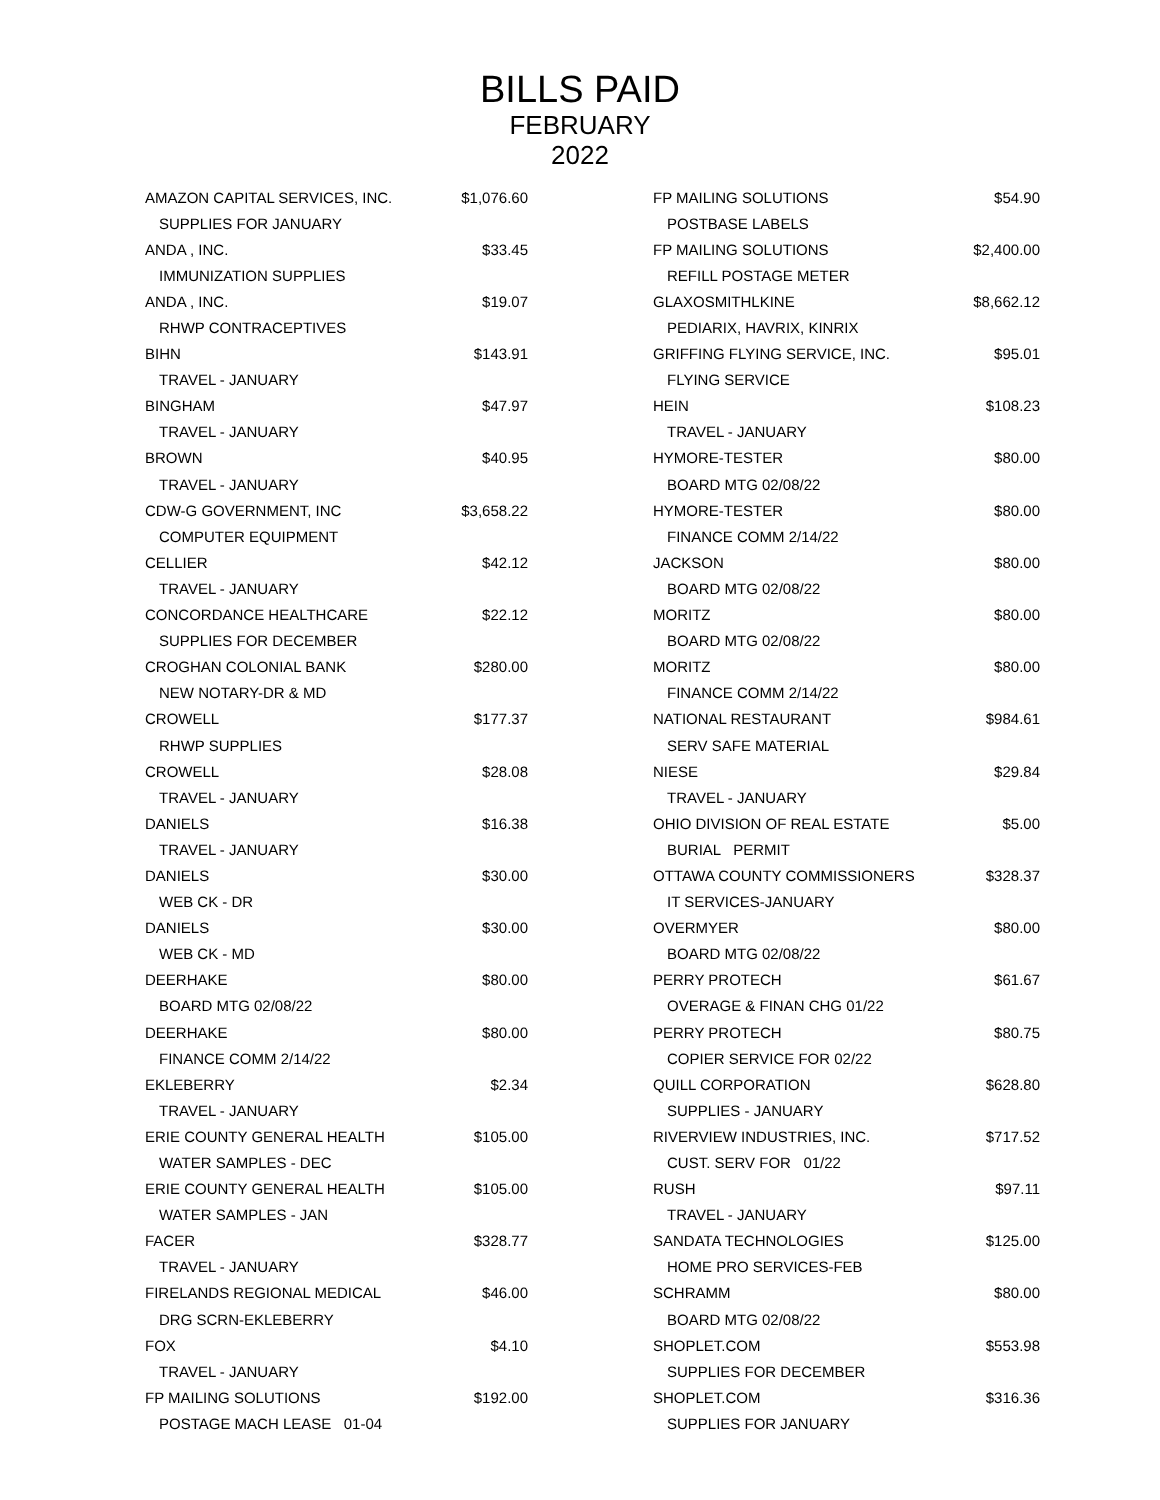BILLS PAID
FEBRUARY
2022
| AMAZON CAPITAL SERVICES, INC. | $1,076.60 |
| SUPPLIES FOR JANUARY | |
| ANDA , INC. | $33.45 |
| IMMUNIZATION SUPPLIES | |
| ANDA , INC. | $19.07 |
| RHWP CONTRACEPTIVES | |
| BIHN | $143.91 |
| TRAVEL - JANUARY | |
| BINGHAM | $47.97 |
| TRAVEL - JANUARY | |
| BROWN | $40.95 |
| TRAVEL - JANUARY | |
| CDW-G GOVERNMENT, INC | $3,658.22 |
| COMPUTER EQUIPMENT | |
| CELLIER | $42.12 |
| TRAVEL - JANUARY | |
| CONCORDANCE HEALTHCARE | $22.12 |
| SUPPLIES FOR DECEMBER | |
| CROGHAN COLONIAL BANK | $280.00 |
| NEW NOTARY-DR & MD | |
| CROWELL | $177.37 |
| RHWP SUPPLIES | |
| CROWELL | $28.08 |
| TRAVEL - JANUARY | |
| DANIELS | $16.38 |
| TRAVEL - JANUARY | |
| DANIELS | $30.00 |
| WEB CK - DR | |
| DANIELS | $30.00 |
| WEB CK - MD | |
| DEERHAKE | $80.00 |
| BOARD MTG 02/08/22 | |
| DEERHAKE | $80.00 |
| FINANCE COMM 2/14/22 | |
| EKLEBERRY | $2.34 |
| TRAVEL - JANUARY | |
| ERIE COUNTY GENERAL HEALTH | $105.00 |
| WATER SAMPLES - DEC | |
| ERIE COUNTY GENERAL HEALTH | $105.00 |
| WATER SAMPLES - JAN | |
| FACER | $328.77 |
| TRAVEL - JANUARY | |
| FIRELANDS REGIONAL MEDICAL | $46.00 |
| DRG SCRN-EKLEBERRY | |
| FOX | $4.10 |
| TRAVEL - JANUARY | |
| FP MAILING SOLUTIONS | $192.00 |
| POSTAGE MACH LEASE 01-04 | |
| FP MAILING SOLUTIONS | $54.90 |
| POSTBASE LABELS | |
| FP MAILING SOLUTIONS | $2,400.00 |
| REFILL POSTAGE METER | |
| GLAXOSMITHLKINE | $8,662.12 |
| PEDIARIX, HAVRIX, KINRIX | |
| GRIFFING FLYING SERVICE, INC. | $95.01 |
| FLYING SERVICE | |
| HEIN | $108.23 |
| TRAVEL - JANUARY | |
| HYMORE-TESTER | $80.00 |
| BOARD MTG 02/08/22 | |
| HYMORE-TESTER | $80.00 |
| FINANCE COMM 2/14/22 | |
| JACKSON | $80.00 |
| BOARD MTG 02/08/22 | |
| MORITZ | $80.00 |
| BOARD MTG 02/08/22 | |
| MORITZ | $80.00 |
| FINANCE COMM 2/14/22 | |
| NATIONAL RESTAURANT | $984.61 |
| SERV SAFE MATERIAL | |
| NIESE | $29.84 |
| TRAVEL - JANUARY | |
| OHIO DIVISION OF REAL ESTATE | $5.00 |
| BURIAL PERMIT | |
| OTTAWA COUNTY COMMISSIONERS | $328.37 |
| IT SERVICES-JANUARY | |
| OVERMYER | $80.00 |
| BOARD MTG 02/08/22 | |
| PERRY PROTECH | $61.67 |
| OVERAGE & FINAN CHG 01/22 | |
| PERRY PROTECH | $80.75 |
| COPIER SERVICE FOR 02/22 | |
| QUILL CORPORATION | $628.80 |
| SUPPLIES - JANUARY | |
| RIVERVIEW INDUSTRIES, INC. | $717.52 |
| CUST. SERV FOR 01/22 | |
| RUSH | $97.11 |
| TRAVEL - JANUARY | |
| SANDATA TECHNOLOGIES | $125.00 |
| HOME PRO SERVICES-FEB | |
| SCHRAMM | $80.00 |
| BOARD MTG 02/08/22 | |
| SHOPLET.COM | $553.98 |
| SUPPLIES FOR DECEMBER | |
| SHOPLET.COM | $316.36 |
| SUPPLIES FOR JANUARY | |